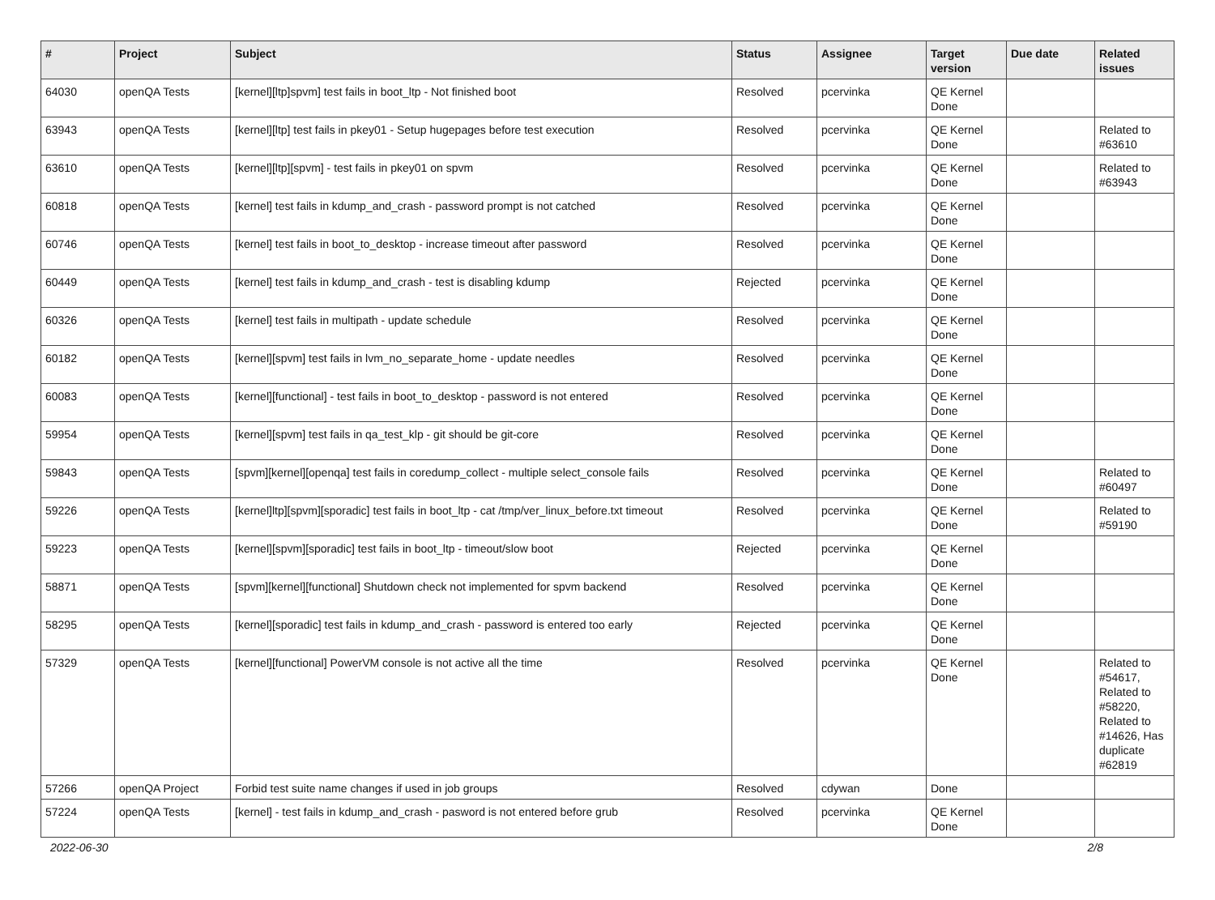| # | Project | Subject | Status | Assignee | Target version | Due date | Related issues |
| --- | --- | --- | --- | --- | --- | --- | --- |
| 64030 | openQA Tests | [kernel][ltp]spvm] test fails in boot_ltp - Not finished boot | Resolved | pcervinka | QE Kernel Done | | |
| 63943 | openQA Tests | [kernel][ltp] test fails in pkey01 - Setup hugepages before test execution | Resolved | pcervinka | QE Kernel Done | | Related to #63610 |
| 63610 | openQA Tests | [kernel][ltp][spvm] - test fails in pkey01 on spvm | Resolved | pcervinka | QE Kernel Done | | Related to #63943 |
| 60818 | openQA Tests | [kernel] test fails in kdump_and_crash - password prompt is not catched | Resolved | pcervinka | QE Kernel Done | | |
| 60746 | openQA Tests | [kernel] test fails in boot_to_desktop - increase timeout after password | Resolved | pcervinka | QE Kernel Done | | |
| 60449 | openQA Tests | [kernel] test fails in kdump_and_crash - test is disabling kdump | Rejected | pcervinka | QE Kernel Done | | |
| 60326 | openQA Tests | [kernel] test fails in multipath - update schedule | Resolved | pcervinka | QE Kernel Done | | |
| 60182 | openQA Tests | [kernel][spvm] test fails in lvm_no_separate_home - update needles | Resolved | pcervinka | QE Kernel Done | | |
| 60083 | openQA Tests | [kernel][functional] - test fails in boot_to_desktop - password is not entered | Resolved | pcervinka | QE Kernel Done | | |
| 59954 | openQA Tests | [kernel][spvm] test fails in qa_test_klp - git should be git-core | Resolved | pcervinka | QE Kernel Done | | |
| 59843 | openQA Tests | [spvm][kernel][openqa] test fails in coredump_collect - multiple select_console fails | Resolved | pcervinka | QE Kernel Done | | Related to #60497 |
| 59226 | openQA Tests | [kernel]ltp][spvm][sporadic] test fails in boot_ltp - cat /tmp/ver_linux_before.txt timeout | Resolved | pcervinka | QE Kernel Done | | Related to #59190 |
| 59223 | openQA Tests | [kernel][spvm][sporadic] test fails in boot_ltp - timeout/slow boot | Rejected | pcervinka | QE Kernel Done | | |
| 58871 | openQA Tests | [spvm][kernel][functional] Shutdown check not implemented for spvm backend | Resolved | pcervinka | QE Kernel Done | | |
| 58295 | openQA Tests | [kernel][sporadic] test fails in kdump_and_crash - password is entered too early | Rejected | pcervinka | QE Kernel Done | | |
| 57329 | openQA Tests | [kernel][functional] PowerVM console is not active all the time | Resolved | pcervinka | QE Kernel Done | | Related to #54617, Related to #58220, Related to #14626, Has duplicate #62819 |
| 57266 | openQA Project | Forbid test suite name changes if used in job groups | Resolved | cdywan | Done | | |
| 57224 | openQA Tests | [kernel] - test fails in kdump_and_crash - pasword is not entered before grub | Resolved | pcervinka | QE Kernel Done | | |
2022-06-30 2/8